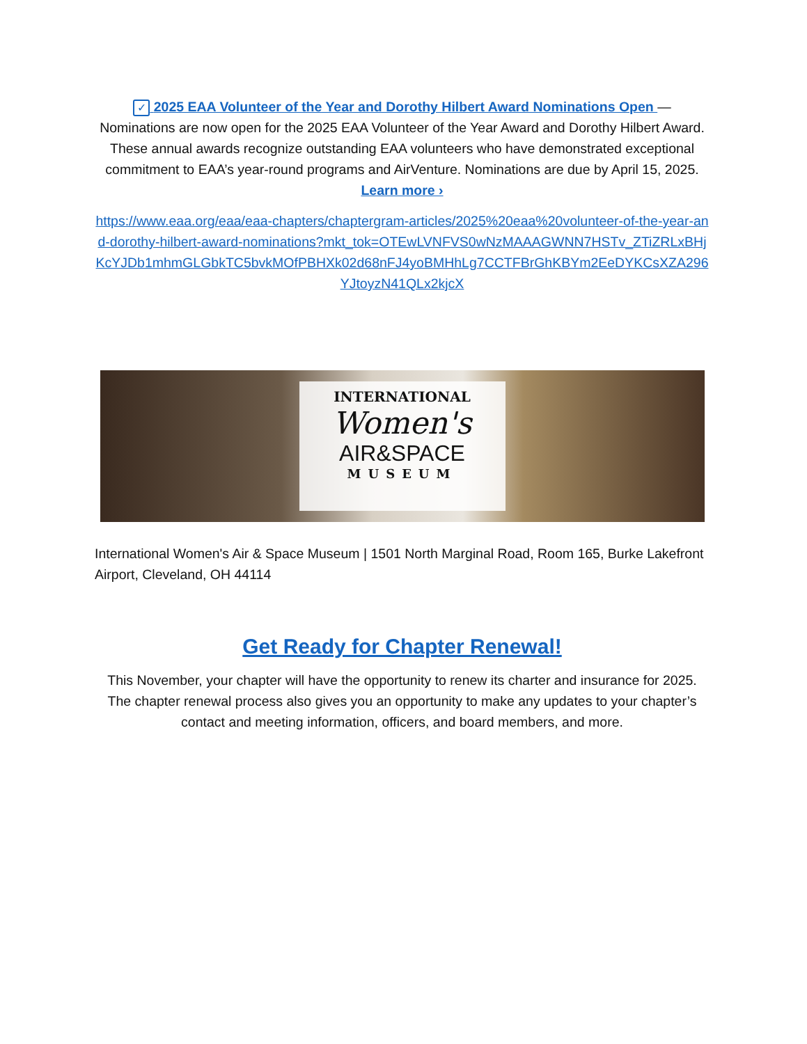✓ 2025 EAA Volunteer of the Year and Dorothy Hilbert Award Nominations Open —
Nominations are now open for the 2025 EAA Volunteer of the Year Award and Dorothy Hilbert Award. These annual awards recognize outstanding EAA volunteers who have demonstrated exceptional commitment to EAA’s year-round programs and AirVenture. Nominations are due by April 15, 2025. Learn more ›
https://www.eaa.org/eaa/eaa-chapters/chaptergram-articles/2025%20eaa%20volunteer-of-the-year-and-dorothy-hilbert-award-nominations?mkt_tok=OTEwLVNFVS0wNzMAAAGWNN7HSTv_ZTiZRLxBHjKcYJDb1mhmGLGbkTC5bvkMOfPBHXk02d68nFJ4yoBMHhLg7CCTFBrGhKBYm2EeDYKCsXZA296YJtoyzN41QLx2kjcX
INTERNATIONAL
Women's
AIR&SPACE
MUSEUM
International Women's Air & Space Museum | 1501 North Marginal Road, Room 165, Burke Lakefront Airport, Cleveland, OH 44114
Get Ready for Chapter Renewal!
This November, your chapter will have the opportunity to renew its charter and insurance for 2025. The chapter renewal process also gives you an opportunity to make any updates to your chapter’s contact and meeting information, officers, and board members, and more.